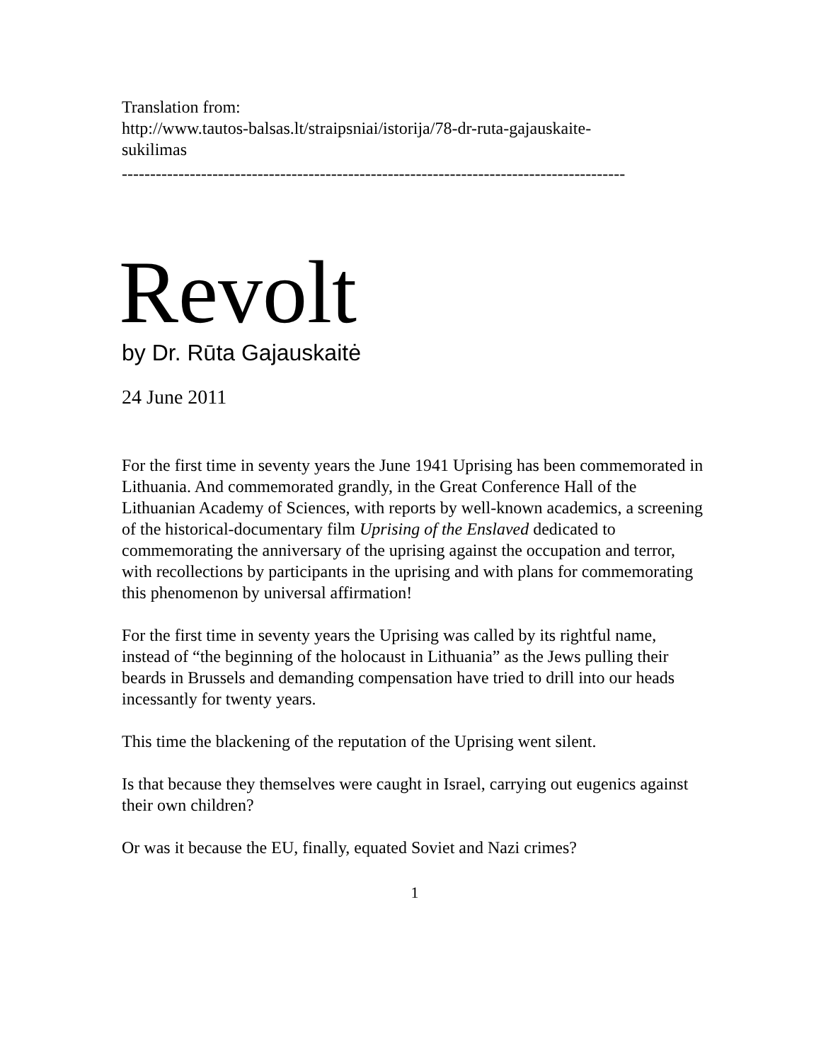Translation from:
http://www.tautos-balsas.lt/straipsniai/istorija/78-dr-ruta-gajauskaite-
sukilimas
-----------------------------------------------------------------------------------------
Revolt
by Dr. Rūta Gajauskaitė
24 June 2011
For the first time in seventy years the June 1941 Uprising has been commemorated in Lithuania. And commemorated grandly, in the Great Conference Hall of the Lithuanian Academy of Sciences, with reports by well-known academics, a screening of the historical-documentary film Uprising of the Enslaved dedicated to commemorating the anniversary of the uprising against the occupation and terror, with recollections by participants in the uprising and with plans for commemorating this phenomenon by universal affirmation!
For the first time in seventy years the Uprising was called by its rightful name, instead of “the beginning of the holocaust in Lithuania” as the Jews pulling their beards in Brussels and demanding compensation have tried to drill into our heads incessantly for twenty years.
This time the blackening of the reputation of the Uprising went silent.
Is that because they themselves were caught in Israel, carrying out eugenics against their own children?
Or was it because the EU, finally, equated Soviet and Nazi crimes?
1